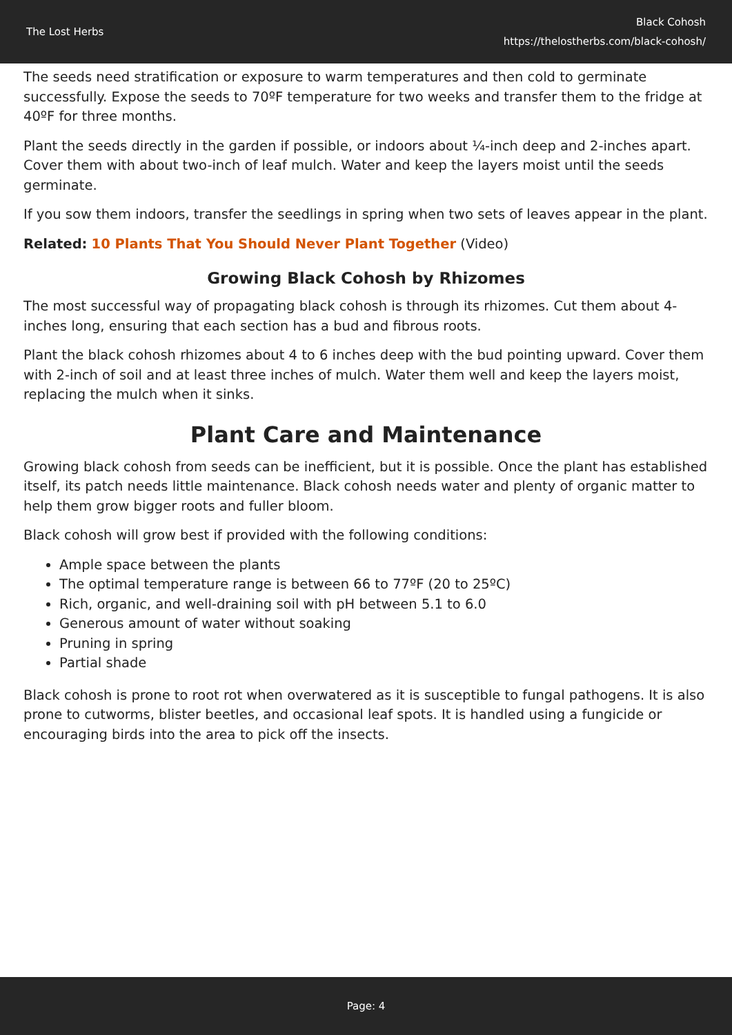The Lost Herbs
Black Cohosh
https://thelostherbs.com/black-cohosh/
The seeds need stratification or exposure to warm temperatures and then cold to germinate successfully. Expose the seeds to 70ºF temperature for two weeks and transfer them to the fridge at 40ºF for three months.
Plant the seeds directly in the garden if possible, or indoors about ¼-inch deep and 2-inches apart. Cover them with about two-inch of leaf mulch. Water and keep the layers moist until the seeds germinate.
If you sow them indoors, transfer the seedlings in spring when two sets of leaves appear in the plant.
Related: 10 Plants That You Should Never Plant Together (Video)
Growing Black Cohosh by Rhizomes
The most successful way of propagating black cohosh is through its rhizomes. Cut them about 4-inches long, ensuring that each section has a bud and fibrous roots.
Plant the black cohosh rhizomes about 4 to 6 inches deep with the bud pointing upward. Cover them with 2-inch of soil and at least three inches of mulch. Water them well and keep the layers moist, replacing the mulch when it sinks.
Plant Care and Maintenance
Growing black cohosh from seeds can be inefficient, but it is possible. Once the plant has established itself, its patch needs little maintenance. Black cohosh needs water and plenty of organic matter to help them grow bigger roots and fuller bloom.
Black cohosh will grow best if provided with the following conditions:
Ample space between the plants
The optimal temperature range is between 66 to 77ºF (20 to 25ºC)
Rich, organic, and well-draining soil with pH between 5.1 to 6.0
Generous amount of water without soaking
Pruning in spring
Partial shade
Black cohosh is prone to root rot when overwatered as it is susceptible to fungal pathogens. It is also prone to cutworms, blister beetles, and occasional leaf spots. It is handled using a fungicide or encouraging birds into the area to pick off the insects.
Page: 4